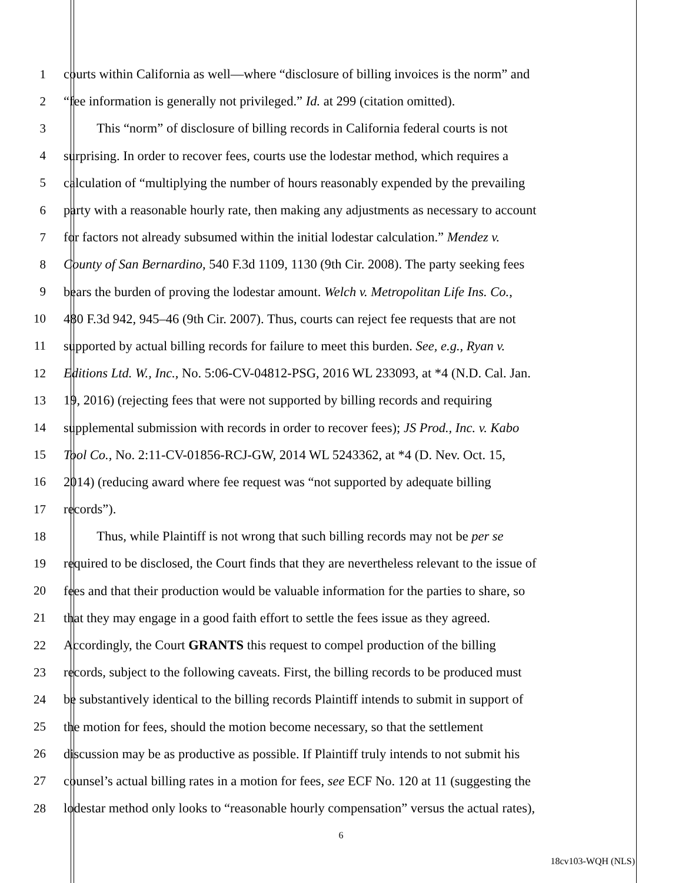1 courts within California as well—where “disclosure of billing invoices is the norm” and
2 “fee information is generally not privileged.” Id. at 299 (citation omitted).
3   This “norm” of disclosure of billing records in California federal courts is not
4 surprising. In order to recover fees, courts use the lodestar method, which requires a
5 calculation of “multiplying the number of hours reasonably expended by the prevailing
6 party with a reasonable hourly rate, then making any adjustments as necessary to account
7 for factors not already subsumed within the initial lodestar calculation.” Mendez v.
8 County of San Bernardino, 540 F.3d 1109, 1130 (9th Cir. 2008). The party seeking fees
9 bears the burden of proving the lodestar amount. Welch v. Metropolitan Life Ins. Co.,
10 480 F.3d 942, 945–46 (9th Cir. 2007). Thus, courts can reject fee requests that are not
11 supported by actual billing records for failure to meet this burden. See, e.g., Ryan v.
12 Editions Ltd. W., Inc., No. 5:06-CV-04812-PSG, 2016 WL 233093, at *4 (N.D. Cal. Jan.
13 19, 2016) (rejecting fees that were not supported by billing records and requiring
14 supplemental submission with records in order to recover fees); JS Prod., Inc. v. Kabo
15 Tool Co., No. 2:11-CV-01856-RCJ-GW, 2014 WL 5243362, at *4 (D. Nev. Oct. 15,
16 2014) (reducing award where fee request was “not supported by adequate billing
17 records”).
18   Thus, while Plaintiff is not wrong that such billing records may not be per se
19 required to be disclosed, the Court finds that they are nevertheless relevant to the issue of
20 fees and that their production would be valuable information for the parties to share, so
21 that they may engage in a good faith effort to settle the fees issue as they agreed.
22 Accordingly, the Court GRANTS this request to compel production of the billing
23 records, subject to the following caveats. First, the billing records to be produced must
24 be substantively identical to the billing records Plaintiff intends to submit in support of
25 the motion for fees, should the motion become necessary, so that the settlement
26 discussion may be as productive as possible. If Plaintiff truly intends to not submit his
27 counsel’s actual billing rates in a motion for fees, see ECF No. 120 at 11 (suggesting the
28 lodestar method only looks to “reasonable hourly compensation” versus the actual rates),
6
18cv103-WQH (NLS)